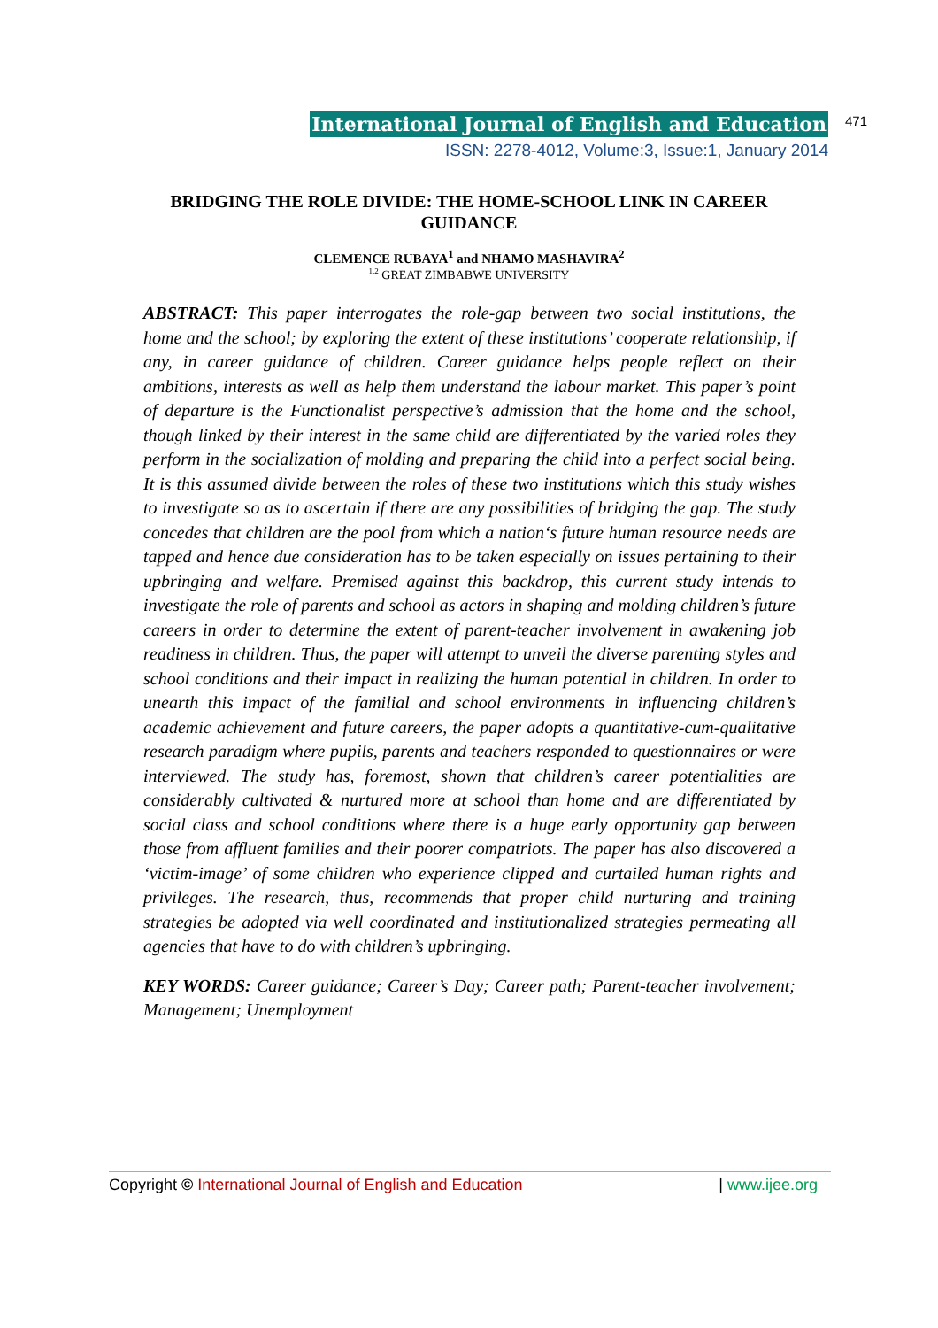International Journal of English and Education
ISSN: 2278-4012, Volume:3, Issue:1, January 2014
471
BRIDGING THE ROLE DIVIDE: THE HOME-SCHOOL LINK IN CAREER GUIDANCE
CLEMENCE RUBAYA<sup>1</sup> and NHAMO MASHAVIRA<sup>2</sup>
<sup>1,2</sup> GREAT ZIMBABWE UNIVERSITY
ABSTRACT: This paper interrogates the role-gap between two social institutions, the home and the school; by exploring the extent of these institutions’ cooperate relationship, if any, in career guidance of children. Career guidance helps people reflect on their ambitions, interests as well as help them understand the labour market. This paper’s point of departure is the Functionalist perspective’s admission that the home and the school, though linked by their interest in the same child are differentiated by the varied roles they perform in the socialization of molding and preparing the child into a perfect social being. It is this assumed divide between the roles of these two institutions which this study wishes to investigate so as to ascertain if there are any possibilities of bridging the gap. The study concedes that children are the pool from which a nation‘s future human resource needs are tapped and hence due consideration has to be taken especially on issues pertaining to their upbringing and welfare. Premised against this backdrop, this current study intends to investigate the role of parents and school as actors in shaping and molding children’s future careers in order to determine the extent of parent-teacher involvement in awakening job readiness in children. Thus, the paper will attempt to unveil the diverse parenting styles and school conditions and their impact in realizing the human potential in children. In order to unearth this impact of the familial and school environments in influencing children’s academic achievement and future careers, the paper adopts a quantitative-cum-qualitative research paradigm where pupils, parents and teachers responded to questionnaires or were interviewed. The study has, foremost, shown that children’s career potentialities are considerably cultivated & nurtured more at school than home and are differentiated by social class and school conditions where there is a huge early opportunity gap between those from affluent families and their poorer compatriots. The paper has also discovered a ‘victim-image’ of some children who experience clipped and curtailed human rights and privileges. The research, thus, recommends that proper child nurturing and training strategies be adopted via well coordinated and institutionalized strategies permeating all agencies that have to do with children’s upbringing.
KEY WORDS: Career guidance; Career’s Day; Career path; Parent-teacher involvement; Management; Unemployment
Copyright © International Journal of English and Education | www.ijee.org